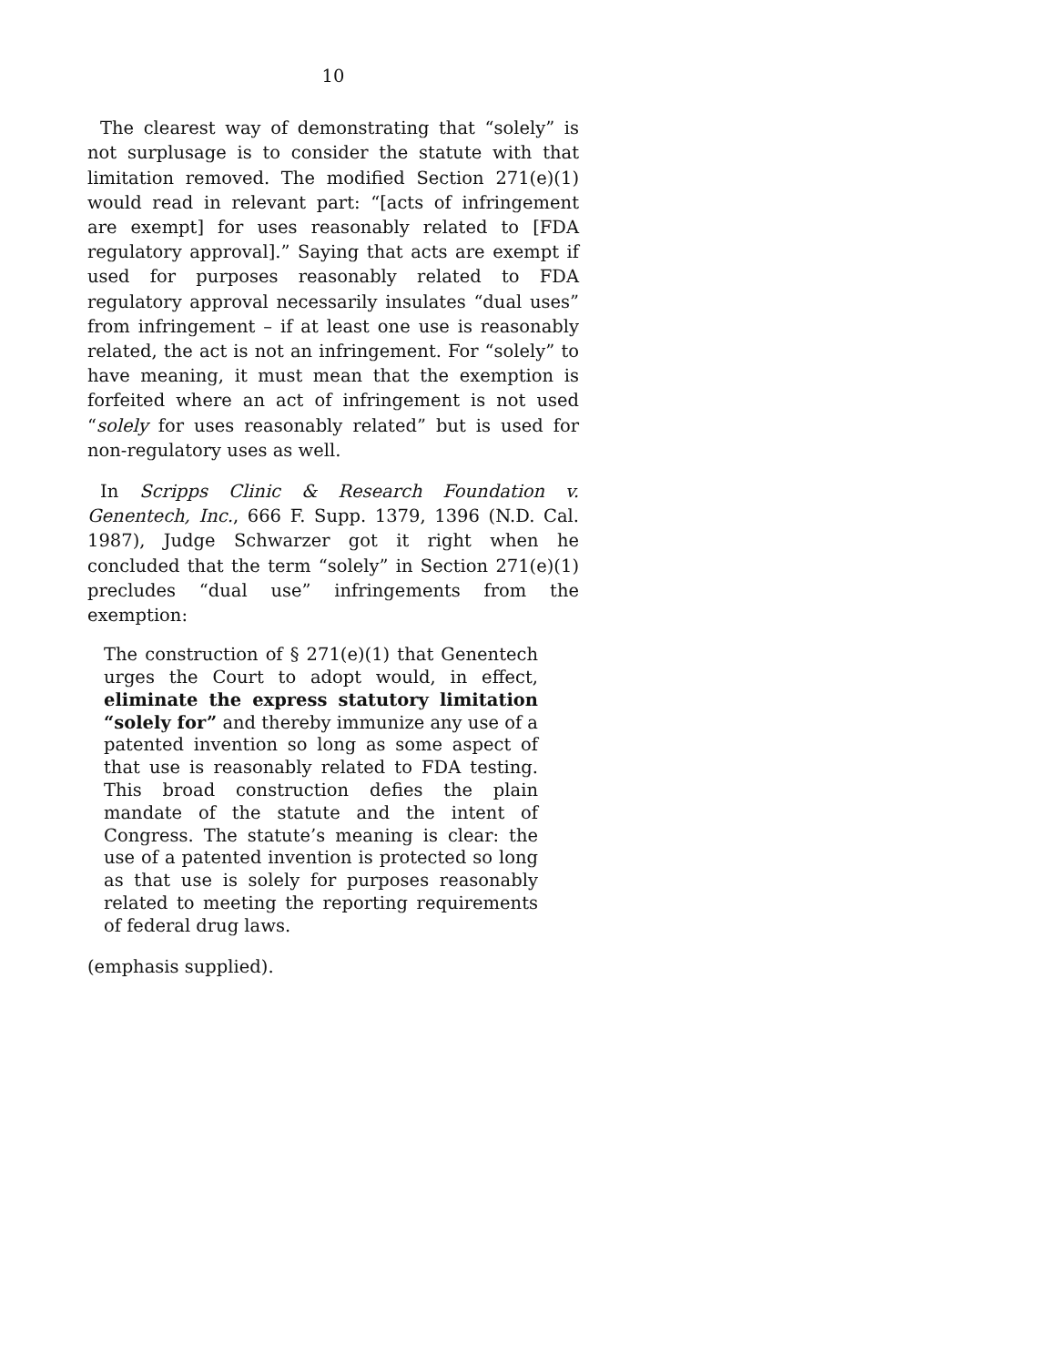10
The clearest way of demonstrating that “solely” is not surplusage is to consider the statute with that limitation removed. The modified Section 271(e)(1) would read in relevant part: “[acts of infringement are exempt] for uses reasonably related to [FDA regulatory approval].” Saying that acts are exempt if used for purposes reasonably related to FDA regulatory approval necessarily insulates “dual uses” from infringement – if at least one use is reasonably related, the act is not an infringement. For “solely” to have meaning, it must mean that the exemption is forfeited where an act of infringement is not used “solely for uses reasonably related” but is used for non-regulatory uses as well.
In Scripps Clinic & Research Foundation v. Genentech, Inc., 666 F. Supp. 1379, 1396 (N.D. Cal. 1987), Judge Schwarzer got it right when he concluded that the term “solely” in Section 271(e)(1) precludes “dual use” infringements from the exemption:
The construction of § 271(e)(1) that Genentech urges the Court to adopt would, in effect, eliminate the express statutory limitation “solely for” and thereby immunize any use of a patented invention so long as some aspect of that use is reasonably related to FDA testing. This broad construction defies the plain mandate of the statute and the intent of Congress. The statute’s meaning is clear: the use of a patented invention is protected so long as that use is solely for purposes reasonably related to meeting the reporting requirements of federal drug laws.
(emphasis supplied).